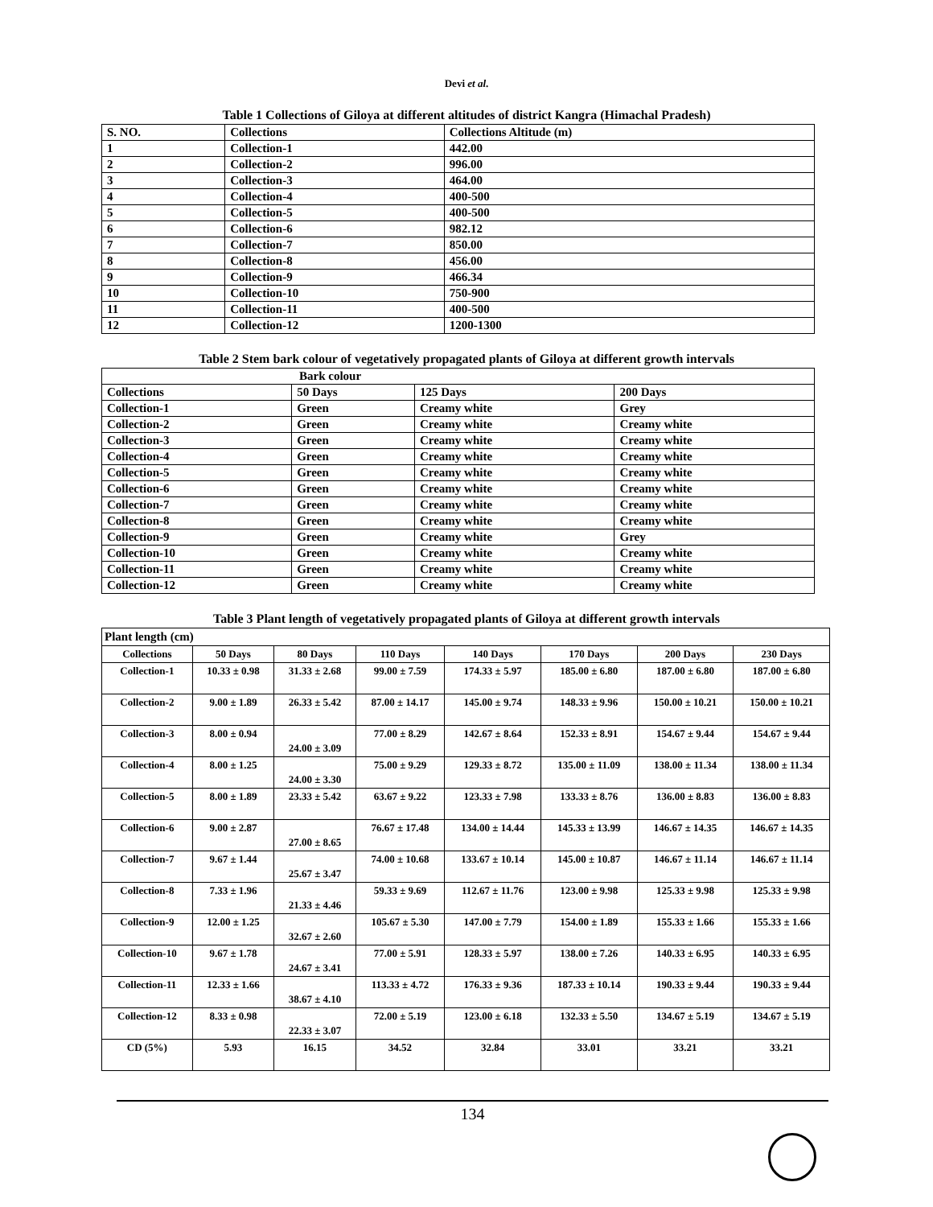Devi et al.
Table 1 Collections of Giloya at different altitudes of district Kangra (Himachal Pradesh)
| S. NO. | Collections | Collections Altitude (m) |
| --- | --- | --- |
| 1 | Collection-1 | 442.00 |
| 2 | Collection-2 | 996.00 |
| 3 | Collection-3 | 464.00 |
| 4 | Collection-4 | 400-500 |
| 5 | Collection-5 | 400-500 |
| 6 | Collection-6 | 982.12 |
| 7 | Collection-7 | 850.00 |
| 8 | Collection-8 | 456.00 |
| 9 | Collection-9 | 466.34 |
| 10 | Collection-10 | 750-900 |
| 11 | Collection-11 | 400-500 |
| 12 | Collection-12 | 1200-1300 |
Table 2 Stem bark colour of vegetatively propagated plants of Giloya at different growth intervals
| Bark colour | | | |
| --- | --- | --- | --- |
| Collections | 50 Days | 125 Days | 200 Days |
| Collection-1 | Green | Creamy white | Grey |
| Collection-2 | Green | Creamy white | Creamy white |
| Collection-3 | Green | Creamy white | Creamy white |
| Collection-4 | Green | Creamy white | Creamy white |
| Collection-5 | Green | Creamy white | Creamy white |
| Collection-6 | Green | Creamy white | Creamy white |
| Collection-7 | Green | Creamy white | Creamy white |
| Collection-8 | Green | Creamy white | Creamy white |
| Collection-9 | Green | Creamy white | Grey |
| Collection-10 | Green | Creamy white | Creamy white |
| Collection-11 | Green | Creamy white | Creamy white |
| Collection-12 | Green | Creamy white | Creamy white |
Table 3 Plant length of vegetatively propagated plants of Giloya at different growth intervals
| Plant length (cm) | | | | | | | |
| --- | --- | --- | --- | --- | --- | --- | --- |
| Collections | 50 Days | 80 Days | 110 Days | 140 Days | 170 Days | 200 Days | 230 Days |
| Collection-1 | 10.33 ± 0.98 | 31.33 ± 2.68 | 99.00 ± 7.59 | 174.33 ± 5.97 | 185.00 ± 6.80 | 187.00 ± 6.80 | 187.00 ± 6.80 |
| Collection-2 | 9.00 ± 1.89 | 26.33 ± 5.42 | 87.00 ± 14.17 | 145.00 ± 9.74 | 148.33 ± 9.96 | 150.00 ± 10.21 | 150.00 ± 10.21 |
| Collection-3 | 8.00 ± 0.94 | 24.00 ± 3.09 | 77.00 ± 8.29 | 142.67 ± 8.64 | 152.33 ± 8.91 | 154.67 ± 9.44 | 154.67 ± 9.44 |
| Collection-4 | 8.00 ± 1.25 | 24.00 ± 3.30 | 75.00 ± 9.29 | 129.33 ± 8.72 | 135.00 ± 11.09 | 138.00 ± 11.34 | 138.00 ± 11.34 |
| Collection-5 | 8.00 ± 1.89 | 23.33 ± 5.42 | 63.67 ± 9.22 | 123.33 ± 7.98 | 133.33 ± 8.76 | 136.00 ± 8.83 | 136.00 ± 8.83 |
| Collection-6 | 9.00 ± 2.87 | 27.00 ± 8.65 | 76.67 ± 17.48 | 134.00 ± 14.44 | 145.33 ± 13.99 | 146.67 ± 14.35 | 146.67 ± 14.35 |
| Collection-7 | 9.67 ± 1.44 | 25.67 ± 3.47 | 74.00 ± 10.68 | 133.67 ± 10.14 | 145.00 ± 10.87 | 146.67 ± 11.14 | 146.67 ± 11.14 |
| Collection-8 | 7.33 ± 1.96 | 21.33 ± 4.46 | 59.33 ± 9.69 | 112.67 ± 11.76 | 123.00 ± 9.98 | 125.33 ± 9.98 | 125.33 ± 9.98 |
| Collection-9 | 12.00 ± 1.25 | 32.67 ± 2.60 | 105.67 ± 5.30 | 147.00 ± 7.79 | 154.00 ± 1.89 | 155.33 ± 1.66 | 155.33 ± 1.66 |
| Collection-10 | 9.67 ± 1.78 | 24.67 ± 3.41 | 77.00 ± 5.91 | 128.33 ± 5.97 | 138.00 ± 7.26 | 140.33 ± 6.95 | 140.33 ± 6.95 |
| Collection-11 | 12.33 ± 1.66 | 38.67 ± 4.10 | 113.33 ± 4.72 | 176.33 ± 9.36 | 187.33 ± 10.14 | 190.33 ± 9.44 | 190.33 ± 9.44 |
| Collection-12 | 8.33 ± 0.98 | 22.33 ± 3.07 | 72.00 ± 5.19 | 123.00 ± 6.18 | 132.33 ± 5.50 | 134.67 ± 5.19 | 134.67 ± 5.19 |
| CD (5%) | 5.93 | 16.15 | 34.52 | 32.84 | 33.01 | 33.21 | 33.21 |
134